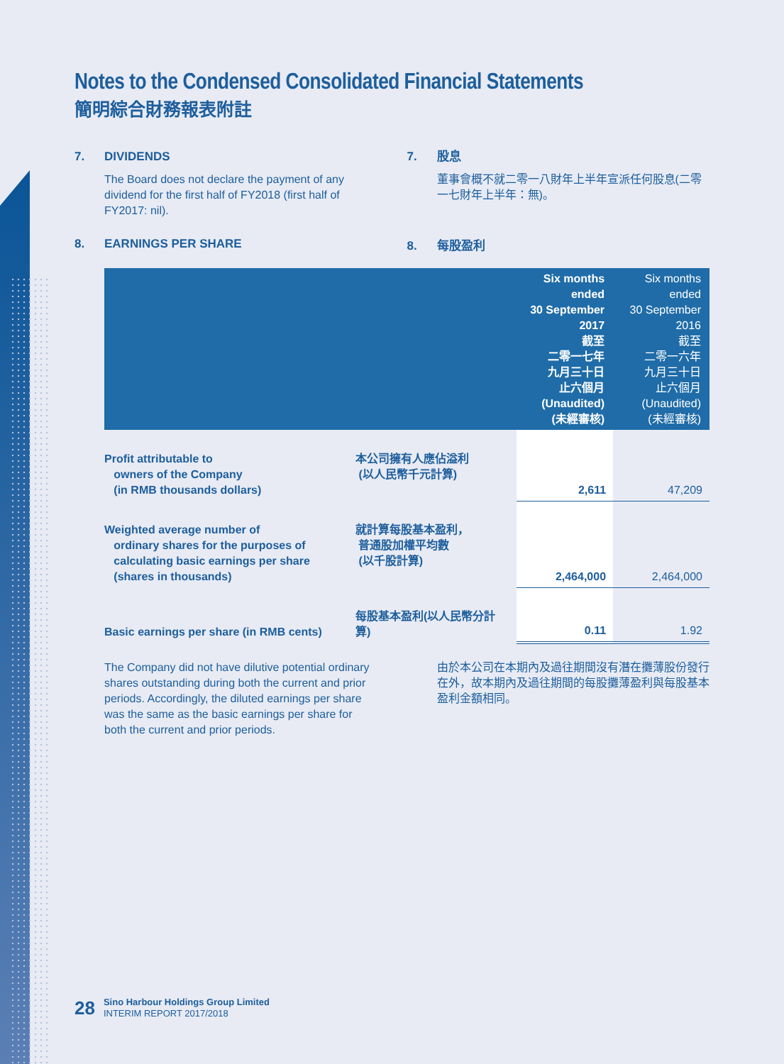Notes to the Condensed Consolidated Financial Statements
簡明綜合財務報表附註
7. DIVIDENDS
The Board does not declare the payment of any dividend for the first half of FY2018 (first half of FY2017: nil).
8. EARNINGS PER SHARE
7. 股息
董事會概不就二零一八財年上半年宣派任何股息(二零一七財年上半年：無)。
8. 每股盈利
| | | Six months ended 30 September 2017 截至 二零一七年 九月三十日 止六個月 (Unaudited) (未經審核) | Six months ended 30 September 2016 截至 二零一六年 九月三十日 止六個月 (Unaudited) (未經審核) |
| --- | --- | --- | --- |
| Profit attributable to owners of the Company (in RMB thousands dollars) | 本公司擁有人應佔溢利 (以人民幣千元計算) | 2,611 | 47,209 |
| Weighted average number of ordinary shares for the purposes of calculating basic earnings per share (shares in thousands) | 就計算每股基本盈利， 普通股加權平均數 (以千股計算) | 2,464,000 | 2,464,000 |
| Basic earnings per share (in RMB cents) | 每股基本盈利(以人民幣分計算) | 0.11 | 1.92 |
The Company did not have dilutive potential ordinary shares outstanding during both the current and prior periods. Accordingly, the diluted earnings per share was the same as the basic earnings per share for both the current and prior periods.
由於本公司在本期內及過往期間沒有潛在攤薄股份發行在外，故本期內及過往期間的每股攤薄盈利與每股基本盈利金額相同。
28 Sino Harbour Holdings Group Limited
INTERIM REPORT 2017/2018